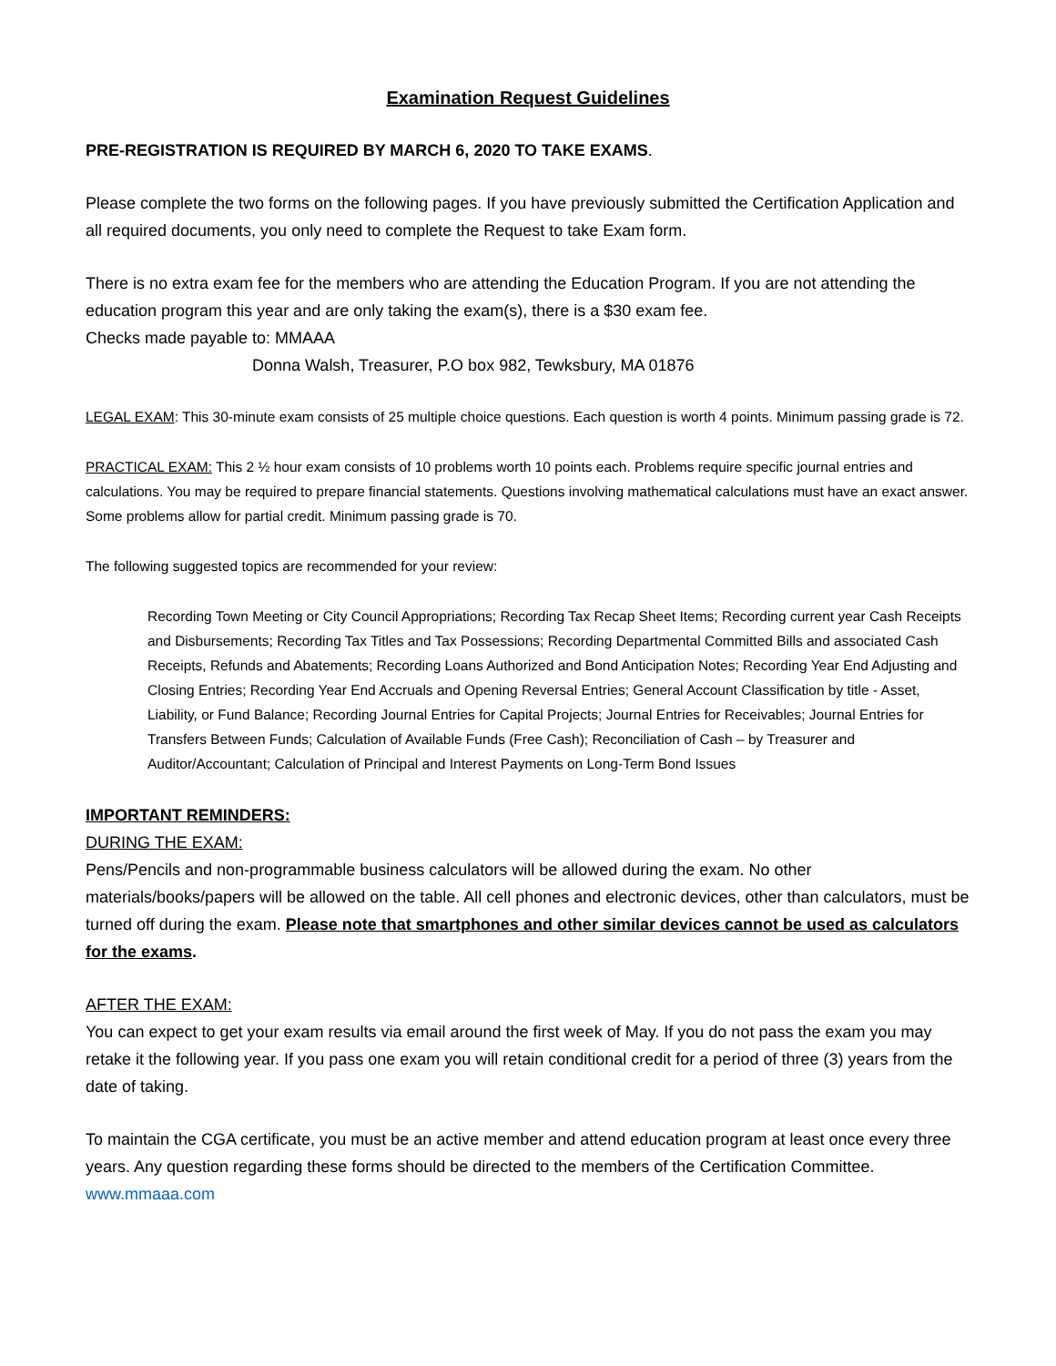Examination Request Guidelines
PRE-REGISTRATION IS REQUIRED BY MARCH 6, 2020 TO TAKE EXAMS.
Please complete the two forms on the following pages. If you have previously submitted the Certification Application and all required documents, you only need to complete the Request to take Exam form.
There is no extra exam fee for the members who are attending the Education Program. If you are not attending the education program this year and are only taking the exam(s), there is a $30 exam fee.
Checks made payable to: MMAAA
Donna Walsh, Treasurer, P.O box 982, Tewksbury, MA 01876
LEGAL EXAM: This 30-minute exam consists of 25 multiple choice questions. Each question is worth 4 points. Minimum passing grade is 72.
PRACTICAL EXAM: This 2 ½ hour exam consists of 10 problems worth 10 points each. Problems require specific journal entries and calculations. You may be required to prepare financial statements. Questions involving mathematical calculations must have an exact answer. Some problems allow for partial credit. Minimum passing grade is 70.
The following suggested topics are recommended for your review:
Recording Town Meeting or City Council Appropriations; Recording Tax Recap Sheet Items; Recording current year Cash Receipts and Disbursements; Recording Tax Titles and Tax Possessions; Recording Departmental Committed Bills and associated Cash Receipts, Refunds and Abatements; Recording Loans Authorized and Bond Anticipation Notes; Recording Year End Adjusting and Closing Entries; Recording Year End Accruals and Opening Reversal Entries; General Account Classification by title - Asset, Liability, or Fund Balance; Recording Journal Entries for Capital Projects; Journal Entries for Receivables; Journal Entries for Transfers Between Funds; Calculation of Available Funds (Free Cash); Reconciliation of Cash – by Treasurer and Auditor/Accountant; Calculation of Principal and Interest Payments on Long-Term Bond Issues
IMPORTANT REMINDERS:
DURING THE EXAM:
Pens/Pencils and non-programmable business calculators will be allowed during the exam. No other materials/books/papers will be allowed on the table. All cell phones and electronic devices, other than calculators, must be turned off during the exam. Please note that smartphones and other similar devices cannot be used as calculators for the exams.
AFTER THE EXAM:
You can expect to get your exam results via email around the first week of May. If you do not pass the exam you may retake it the following year. If you pass one exam you will retain conditional credit for a period of three (3) years from the date of taking.
To maintain the CGA certificate, you must be an active member and attend education program at least once every three years. Any question regarding these forms should be directed to the members of the Certification Committee. www.mmaaa.com